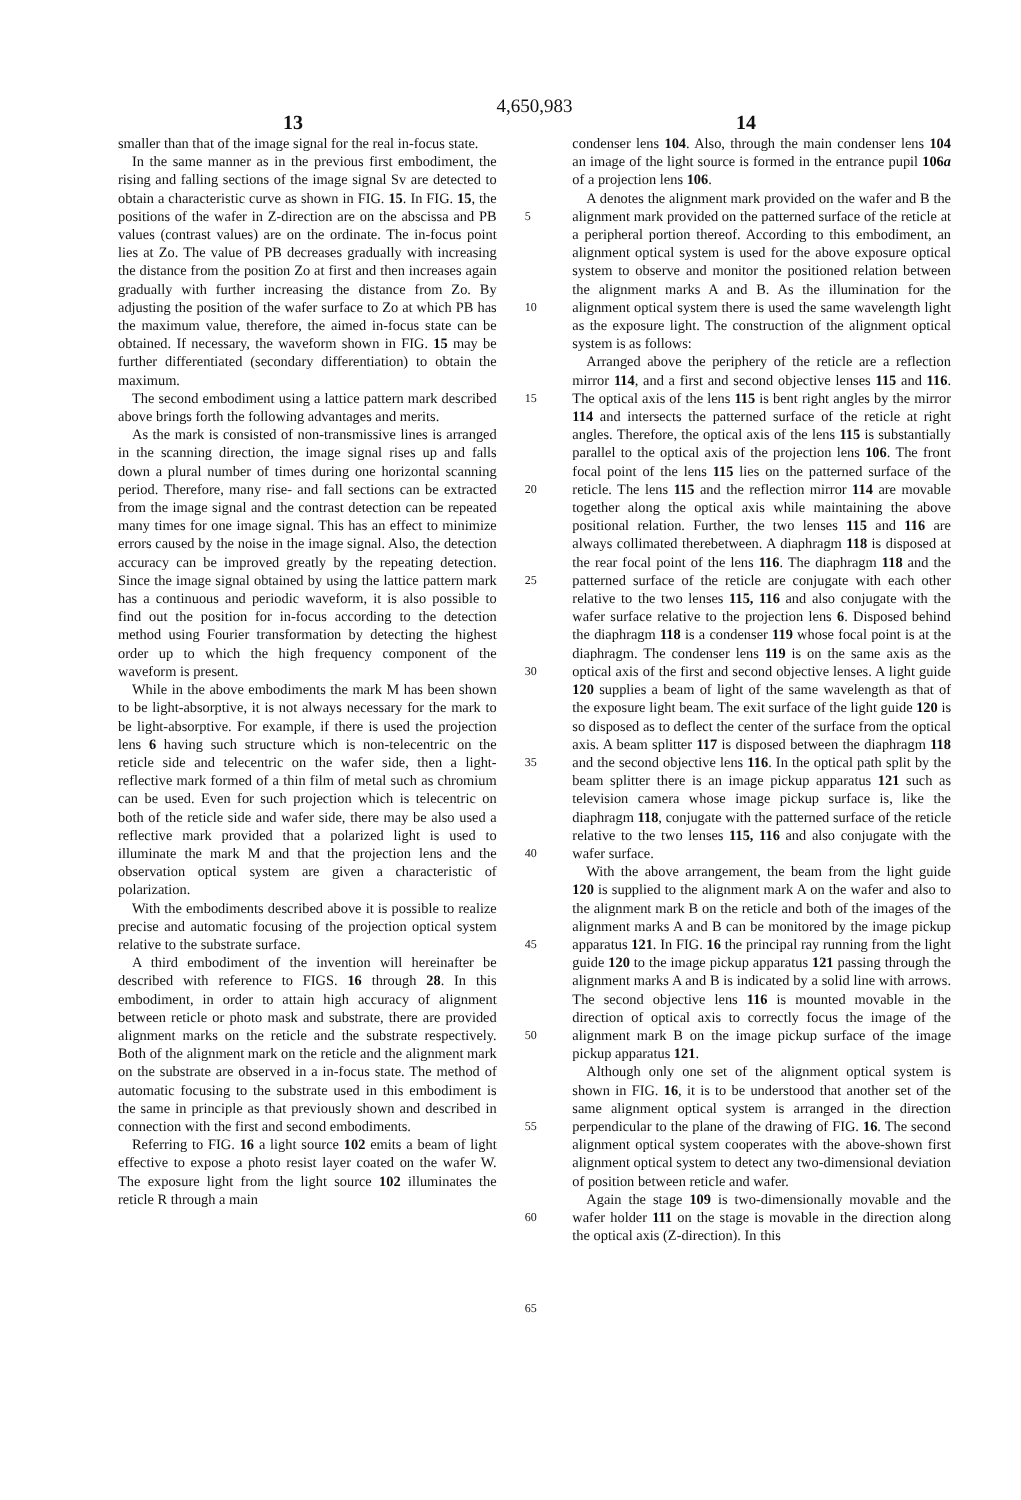4,650,983
13 14
smaller than that of the image signal for the real in-focus state.
In the same manner as in the previous first embodiment, the rising and falling sections of the image signal Sv are detected to obtain a characteristic curve as shown in FIG. 15. In FIG. 15, the positions of the wafer in Z-direction are on the abscissa and PB values (contrast values) are on the ordinate. The in-focus point lies at Zo. The value of PB decreases gradually with increasing the distance from the position Zo at first and then increases again gradually with further increasing the distance from Zo. By adjusting the position of the wafer surface to Zo at which PB has the maximum value, therefore, the aimed in-focus state can be obtained. If necessary, the waveform shown in FIG. 15 may be further differentiated (secondary differentiation) to obtain the maximum.
The second embodiment using a lattice pattern mark described above brings forth the following advantages and merits.
As the mark is consisted of non-transmissive lines is arranged in the scanning direction, the image signal rises up and falls down a plural number of times during one horizontal scanning period. Therefore, many rise- and fall sections can be extracted from the image signal and the contrast detection can be repeated many times for one image signal. This has an effect to minimize errors caused by the noise in the image signal. Also, the detection accuracy can be improved greatly by the repeating detection. Since the image signal obtained by using the lattice pattern mark has a continuous and periodic waveform, it is also possible to find out the position for in-focus according to the detection method using Fourier transformation by detecting the highest order up to which the high frequency component of the waveform is present.
While in the above embodiments the mark M has been shown to be light-absorptive, it is not always necessary for the mark to be light-absorptive. For example, if there is used the projection lens 6 having such structure which is non-telecentric on the reticle side and telecentric on the wafer side, then a light-reflective mark formed of a thin film of metal such as chromium can be used. Even for such projection which is telecentric on both of the reticle side and wafer side, there may be also used a reflective mark provided that a polarized light is used to illuminate the mark M and that the projection lens and the observation optical system are given a characteristic of polarization.
With the embodiments described above it is possible to realize precise and automatic focusing of the projection optical system relative to the substrate surface.
A third embodiment of the invention will hereinafter be described with reference to FIGS. 16 through 28. In this embodiment, in order to attain high accuracy of alignment between reticle or photo mask and substrate, there are provided alignment marks on the reticle and the substrate respectively. Both of the alignment mark on the reticle and the alignment mark on the substrate are observed in a in-focus state. The method of automatic focusing to the substrate used in this embodiment is the same in principle as that previously shown and described in connection with the first and second embodiments.
Referring to FIG. 16 a light source 102 emits a beam of light effective to expose a photo resist layer coated on the wafer W. The exposure light from the light source 102 illuminates the reticle R through a main
5
10
15
20
25
30
35
40
45
50
55
60
65
condenser lens 104. Also, through the main condenser lens 104 an image of the light source is formed in the entrance pupil 106a of a projection lens 106.
A denotes the alignment mark provided on the wafer and B the alignment mark provided on the patterned surface of the reticle at a peripheral portion thereof. According to this embodiment, an alignment optical system is used for the above exposure optical system to observe and monitor the positioned relation between the alignment marks A and B. As the illumination for the alignment optical system there is used the same wavelength light as the exposure light. The construction of the alignment optical system is as follows:
Arranged above the periphery of the reticle are a reflection mirror 114, and a first and second objective lenses 115 and 116. The optical axis of the lens 115 is bent right angles by the mirror 114 and intersects the patterned surface of the reticle at right angles. Therefore, the optical axis of the lens 115 is substantially parallel to the optical axis of the projection lens 106. The front focal point of the lens 115 lies on the patterned surface of the reticle. The lens 115 and the reflection mirror 114 are movable together along the optical axis while maintaining the above positional relation. Further, the two lenses 115 and 116 are always collimated therebetween. A diaphragm 118 is disposed at the rear focal point of the lens 116. The diaphragm 118 and the patterned surface of the reticle are conjugate with each other relative to the two lenses 115, 116 and also conjugate with the wafer surface relative to the projection lens 6. Disposed behind the diaphragm 118 is a condenser 119 whose focal point is at the diaphragm. The condenser lens 119 is on the same axis as the optical axis of the first and second objective lenses. A light guide 120 supplies a beam of light of the same wavelength as that of the exposure light beam. The exit surface of the light guide 120 is so disposed as to deflect the center of the surface from the optical axis. A beam splitter 117 is disposed between the diaphragm 118 and the second objective lens 116. In the optical path split by the beam splitter there is an image pickup apparatus 121 such as television camera whose image pickup surface is, like the diaphragm 118, conjugate with the patterned surface of the reticle relative to the two lenses 115, 116 and also conjugate with the wafer surface.
With the above arrangement, the beam from the light guide 120 is supplied to the alignment mark A on the wafer and also to the alignment mark B on the reticle and both of the images of the alignment marks A and B can be monitored by the image pickup apparatus 121. In FIG. 16 the principal ray running from the light guide 120 to the image pickup apparatus 121 passing through the alignment marks A and B is indicated by a solid line with arrows. The second objective lens 116 is mounted movable in the direction of optical axis to correctly focus the image of the alignment mark B on the image pickup surface of the image pickup apparatus 121.
Although only one set of the alignment optical system is shown in FIG. 16, it is to be understood that another set of the same alignment optical system is arranged in the direction perpendicular to the plane of the drawing of FIG. 16. The second alignment optical system cooperates with the above-shown first alignment optical system to detect any two-dimensional deviation of position between reticle and wafer.
Again the stage 109 is two-dimensionally movable and the wafer holder 111 on the stage is movable in the direction along the optical axis (Z-direction). In this